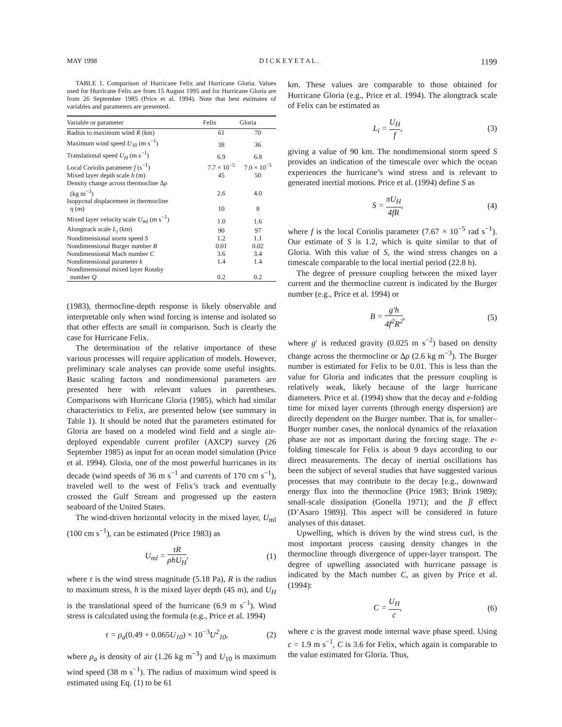MAY 1998 D I C K E Y E T A L . 1199
TABLE 1. Comparison of Hurricane Felix and Hurricane Gloria. Values used for Hurricane Felix are from 15 August 1995 and for Hurricane Gloria are from 26 September 1985 (Price et al. 1994). Note that best estimates of variables and parameters are presented.
| Variable or parameter | Felix | Gloria |
| --- | --- | --- |
| Radius to maximum wind R (km) | 61 | 70 |
| Maximum wind speed U<sub>10</sub> (m s<sup>−1</sup>) | 38 | 36 |
| Translational speed U<sub>H</sub> (m s<sup>−1</sup>) | 6.9 | 6.8 |
| Local Coriolis parameter f (s<sup>−1</sup>) | 7.7 × 10<sup>−5</sup> | 7.0 × 10<sup>−5</sup> |
| Mixed layer depth scale h (m) | 45 | 50 |
| Density change across thermocline Δ ρ (kg m<sup>−3</sup>) | 2.6 | 4.0 |
| Isopycnal displacement in thermocline η (m) | 10 | 8 |
| Mixed layer velocity scale U<sub>ml</sub> (m s<sup>−1</sup>) | 1.0 | 1.6 |
| Alongtrack scale L<sub>i</sub> (km) | 90 | 97 |
| Nondimensional storm speed S | 1.2 | 1.1 |
| Nondimensional Burger number B | 0.01 | 0.02 |
| Nondimensional Mach number C | 3.6 | 3.4 |
| Nondimensional parameter k | 1.4 | 1.4 |
| Nondimensional mixed layer Rossby number Q | 0.2 | 0.2 |
(1983), thermocline-depth response is likely observable and interpretable only when wind forcing is intense and isolated so that other effects are small in comparison. Such is clearly the case for Hurricane Felix.
The determination of the relative importance of these various processes will require application of models. However, preliminary scale analyses can provide some useful insights. Basic scaling factors and nondimensional parameters are presented here with relevant values in parentheses. Comparisons with Hurricane Gloria (1985), which had similar characteristics to Felix, are presented below (see summary in Table 1). It should be noted that the parameters estimated for Gloria are based on a modeled wind field and a single air-deployed expendable current profiler (AXCP) survey (26 September 1985) as input for an ocean model simulation (Price et al. 1994). Gloria, one of the most powerful hurricanes in its decade (wind speeds of 36 m s<sup>−1</sup> and currents of 170 cm s<sup>−1</sup>), traveled well to the west of Felix’s track and eventually crossed the Gulf Stream and progressed up the eastern seaboard of the United States.
The wind-driven horizontal velocity in the mixed layer, U<sub>ml</sub> (100 cm s<sup>−1</sup>), can be estimated (Price 1983) as
U<sub>ml</sub> = τR ρhU<sub>H</sub>, (1)
where τ is the wind stress magnitude (5.18 Pa), R is the radius to maximum stress, h is the mixed layer depth (45 m), and U<sub>H</sub> is the translational speed of the hurricane (6.9 m s<sup>−1</sup>). Wind stress is calculated using the formula (e.g., Price et al. 1994)
τ = ρ<sub>a</sub>(0.49 + 0.065 U<sub>10</sub>) × 10<sup>−3</sup> U<sup>2</sup><sub>10</sub>, (2)
where ρ<sub>a</sub> is density of air (1.26 kg m<sup>−3</sup>) and U<sub>10</sub> is maximum wind speed (38 m s<sup>−1</sup>). The radius of maximum wind speed is estimated using Eq. (1) to be 61
km. These values are comparable to those obtained for Hurricane Gloria (e.g., Price et al. 1994). The alongtrack scale of Felix can be estimated as
L<sub>i</sub> = U<sub>H</sub> f, (3)
giving a value of 90 km. The nondimensional storm speed S provides an indication of the timescale over which the ocean experiences the hurricane’s wind stress and is relevant to generated inertial motions. Price et al. (1994) define S as
S = πU<sub>H</sub> 4fR, (4)
where f is the local Coriolis parameter (7.67 × 10<sup>−5</sup> rad s<sup>−1</sup>). Our estimate of S is 1.2, which is quite similar to that of Gloria. With this value of S, the wind stress changes on a timescale comparable to the local inertial period (22.8 h).
The degree of pressure coupling between the mixed layer current and the thermocline current is indicated by the Burger number (e.g., Price et al. 1994) or
B = g′h 4f<sup>2</sup>R<sup>2</sup>, (5)
where g′ is reduced gravity (0.025 m s<sup>−2</sup>) based on density change across the thermocline or Δρ (2.6 kg m<sup>−3</sup>). The Burger number is estimated for Felix to be 0.01. This is less than the value for Gloria and indicates that the pressure coupling is relatively weak, likely because of the large hurricane diameters. Price et al. (1994) show that the decay and e-folding time for mixed layer currents (through energy dispersion) are directly dependent on the Burger number. That is, for smaller–Burger number cases, the nonlocal dynamics of the relaxation phase are not as important during the forcing stage. The e-folding timescale for Felix is about 9 days according to our direct measurements. The decay of inertial oscillations has been the subject of several studies that have suggested various processes that may contribute to the decay [e.g., downward energy flux into the thermocline (Price 1983; Brink 1989); small-scale dissipation (Gonella 1971); and the β effect (D’Asaro 1989)]. This aspect will be considered in future analyses of this dataset.
Upwelling, which is driven by the wind stress curl, is the most important process causing density changes in the thermocline through divergence of upper-layer transport. The degree of upwelling associated with hurricane passage is indicated by the Mach number C, as given by Price et al. (1994):
C = U<sub>H</sub> c, (6)
where c is the gravest mode internal wave phase speed. Using c = 1.9 m s<sup>−1</sup>, C is 3.6 for Felix, which again is comparable to the value estimated for Gloria. Thus,